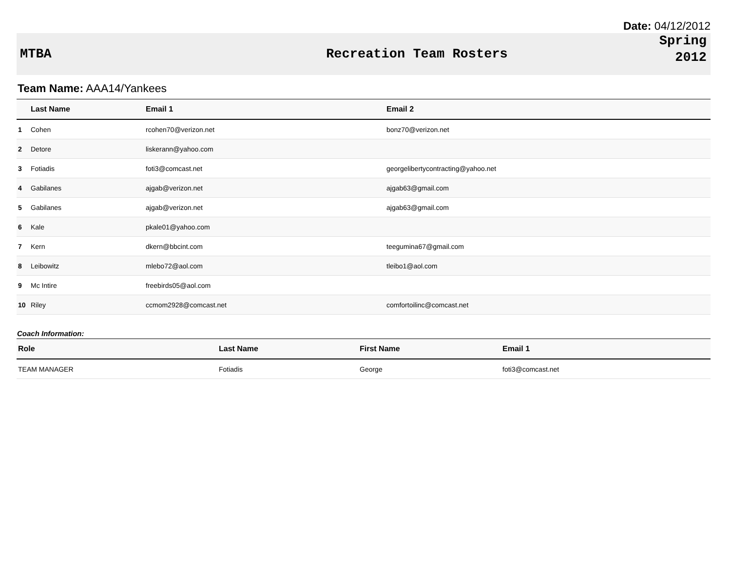Date: 04/12/2012
MTBA Recreation Team Rosters
Spring
2012
Team Name: AAA14/Yankees
| | Last Name | Email 1 | Email 2 |
| --- | --- | --- | --- |
| 1 | Cohen | rcohen70@verizon.net | bonz70@verizon.net |
| 2 | Detore | liskerann@yahoo.com | |
| 3 | Fotiadis | foti3@comcast.net | georgelibertycontracting@yahoo.net |
| 4 | Gabilanes | ajgab@verizon.net | ajgab63@gmail.com |
| 5 | Gabilanes | ajgab@verizon.net | ajgab63@gmail.com |
| 6 | Kale | pkale01@yahoo.com | |
| 7 | Kern | dkern@bbcint.com | teegumina67@gmail.com |
| 8 | Leibowitz | mlebo72@aol.com | tleibo1@aol.com |
| 9 | Mc Intire | freebirds05@aol.com | |
| 10 | Riley | ccmom2928@comcast.net | comfortoilinc@comcast.net |
Coach Information:
| Role | Last Name | First Name | Email 1 |
| --- | --- | --- | --- |
| TEAM MANAGER | Fotiadis | George | foti3@comcast.net |